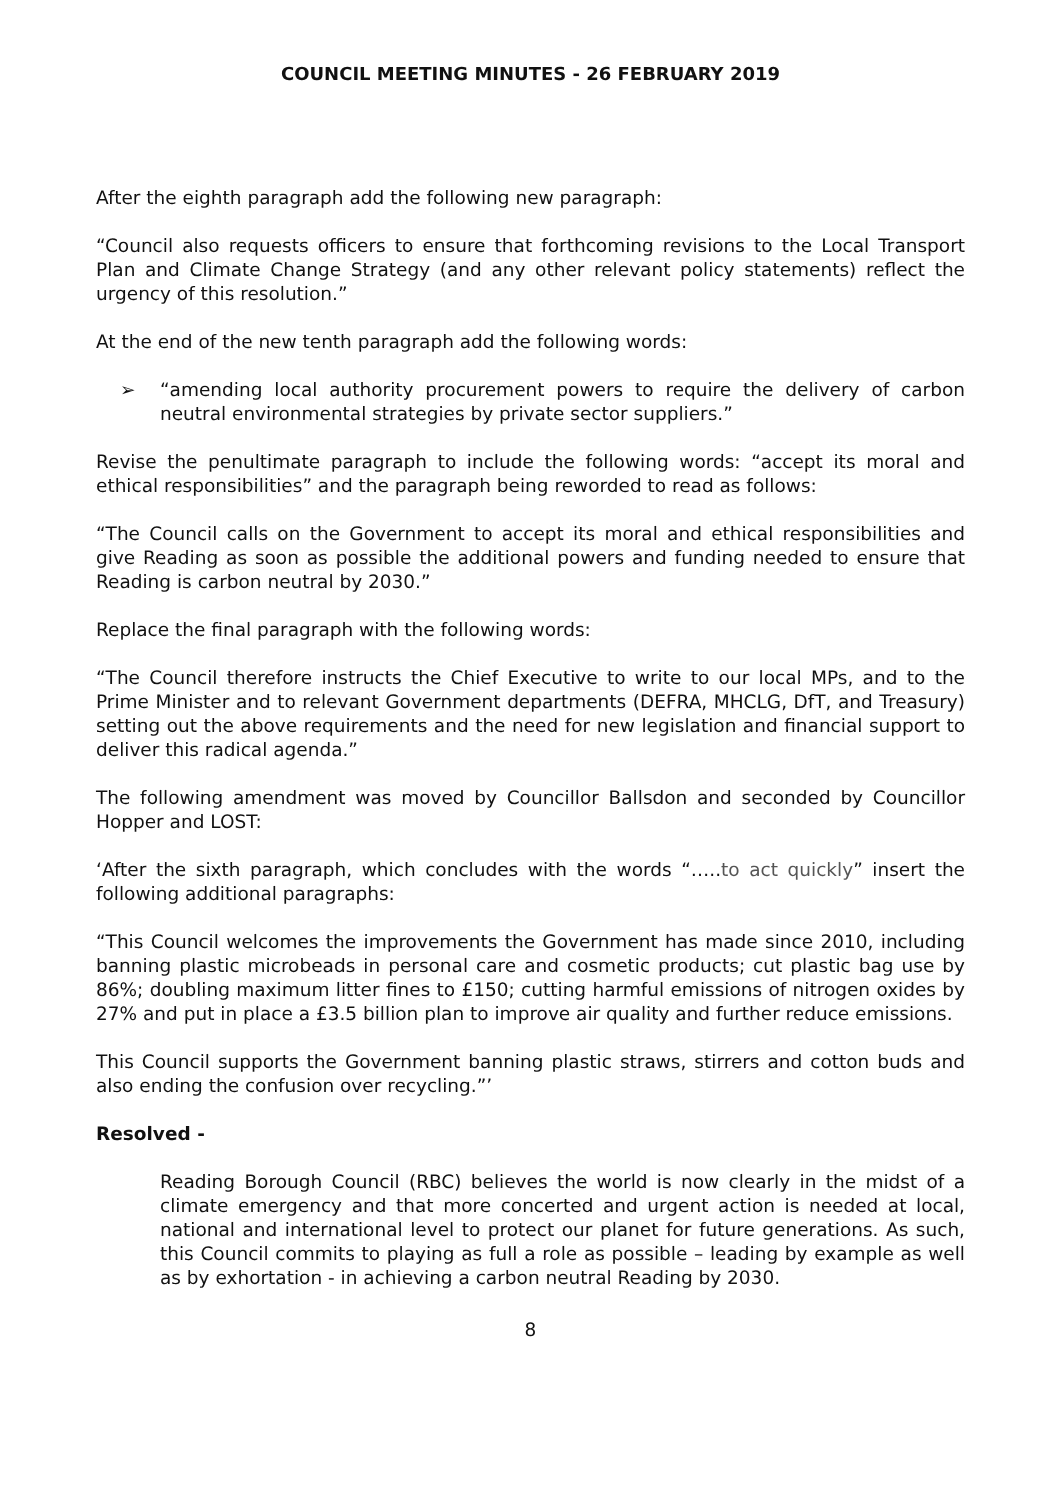COUNCIL MEETING MINUTES - 26 FEBRUARY 2019
After the eighth paragraph add the following new paragraph:
“Council also requests officers to ensure that forthcoming revisions to the Local Transport Plan and Climate Change Strategy (and any other relevant policy statements) reflect the urgency of this resolution.”
At the end of the new tenth paragraph add the following words:
➢ “amending local authority procurement powers to require the delivery of carbon neutral environmental strategies by private sector suppliers.”
Revise the penultimate paragraph to include the following words: “accept its moral and ethical responsibilities” and the paragraph being reworded to read as follows:
“The Council calls on the Government to accept its moral and ethical responsibilities and give Reading as soon as possible the additional powers and funding needed to ensure that Reading is carbon neutral by 2030.”
Replace the final paragraph with the following words:
“The Council therefore instructs the Chief Executive to write to our local MPs, and to the Prime Minister and to relevant Government departments (DEFRA, MHCLG, DfT, and Treasury) setting out the above requirements and the need for new legislation and financial support to deliver this radical agenda.”
The following amendment was moved by Councillor Ballsdon and seconded by Councillor Hopper and LOST:
‘After the sixth paragraph, which concludes with the words “…..to act quickly” insert the following additional paragraphs:
“This Council welcomes the improvements the Government has made since 2010, including banning plastic microbeads in personal care and cosmetic products; cut plastic bag use by 86%; doubling maximum litter fines to £150; cutting harmful emissions of nitrogen oxides by 27% and put in place a £3.5 billion plan to improve air quality and further reduce emissions.
This Council supports the Government banning plastic straws, stirrers and cotton buds and also ending the confusion over recycling.”’
Resolved -
Reading Borough Council (RBC) believes the world is now clearly in the midst of a climate emergency and that more concerted and urgent action is needed at local, national and international level to protect our planet for future generations. As such, this Council commits to playing as full a role as possible – leading by example as well as by exhortation - in achieving a carbon neutral Reading by 2030.
8